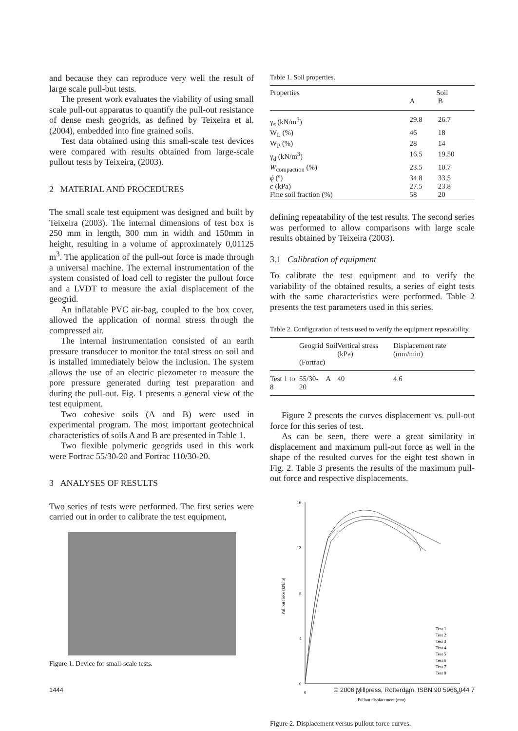and because they can reproduce very well the result of large scale pull-but tests.
The present work evaluates the viability of using small scale pull-out apparatus to quantify the pull-out resistance of dense mesh geogrids, as defined by Teixeira et al. (2004), embedded into fine grained soils.
Test data obtained using this small-scale test devices were compared with results obtained from large-scale pullout tests by Teixeira, (2003).
2 MATERIAL AND PROCEDURES
The small scale test equipment was designed and built by Teixeira (2003). The internal dimensions of test box is 250 mm in length, 300 mm in width and 150mm in height, resulting in a volume of approximately 0,01125 m<sup>3</sup>. The application of the pull-out force is made through a universal machine. The external instrumentation of the system consisted of load cell to register the pullout force and a LVDT to measure the axial displacement of the geogrid.
An inflatable PVC air-bag, coupled to the box cover, allowed the application of normal stress through the compressed air.
The internal instrumentation consisted of an earth pressure transducer to monitor the total stress on soil and is installed immediately below the inclusion. The system allows the use of an electric piezometer to measure the pore pressure generated during test preparation and during the pull-out. Fig. 1 presents a general view of the test equipment.
Two cohesive soils (A and B) were used in experimental program. The most important geotechnical characteristics of soils A and B are presented in Table 1.
Two flexible polymeric geogrids used in this work were Fortrac 55/30-20 and Fortrac 110/30-20.
3 ANALYSES OF RESULTS
Two series of tests were performed. The first series were carried out in order to calibrate the test equipment,
Figure 1. Device for small-scale tests.
Table 1. Soil properties.
| Properties | Soil | |
| --- | --- | --- |
| | A | B |
| γ<sub>s</sub> (kN/m<sup>3</sup>) | 29.8 | 26.7 |
| W<sub>L</sub> (%) | 46 | 18 |
| W<sub>P</sub> (%) | 28 | 14 |
| γ<sub>d</sub> (kN/m<sup>3</sup>) | 16.5 | 19.50 |
| W<sub>compaction</sub> (%) | 23.5 | 10.7 |
| ϕ (º) | 34.8 | 33.5 |
| c (kPa) | 27.5 | 23.8 |
| Fine soil fraction (%) | 58 | 20 |
defining repeatability of the test results. The second series was performed to allow comparisons with large scale results obtained by Teixeira (2003).
3.1 Calibration of equipment
To calibrate the test equipment and to verify the variability of the obtained results, a series of eight tests with the same characteristics were performed. Table 2 presents the test parameters used in this series.
Table 2. Configuration of tests used to verify the equipment repeatability.
| | Geogrid (Fortrac) | Soil | Vertical stress (kPa) | Displacement rate (mm/min) |
| --- | --- | --- | --- | --- |
| Test 1 to 8 | 55/30-20 | A | 40 | 4.6 |
Figure 2 presents the curves displacement vs. pull-out force for this series of test.
As can be seen, there were a great similarity in displacement and maximum pull-out force as well in the shape of the resulted curves for the eight test shown in Fig. 2. Table 3 presents the results of the maximum pull-out force and respective displacements.
16
12
8
4
0
0
10
20
30
Pullout displacement (mm)
Pullout force (kN/m)
Test 1
Test 2
Test 3
Test 4
Test 5
Test 6
Test 7
Test 8
Figure 2. Displacement versus pullout force curves.
1444 © 2006 Millpress, Rotterdam, ISBN 90 5966 044 7